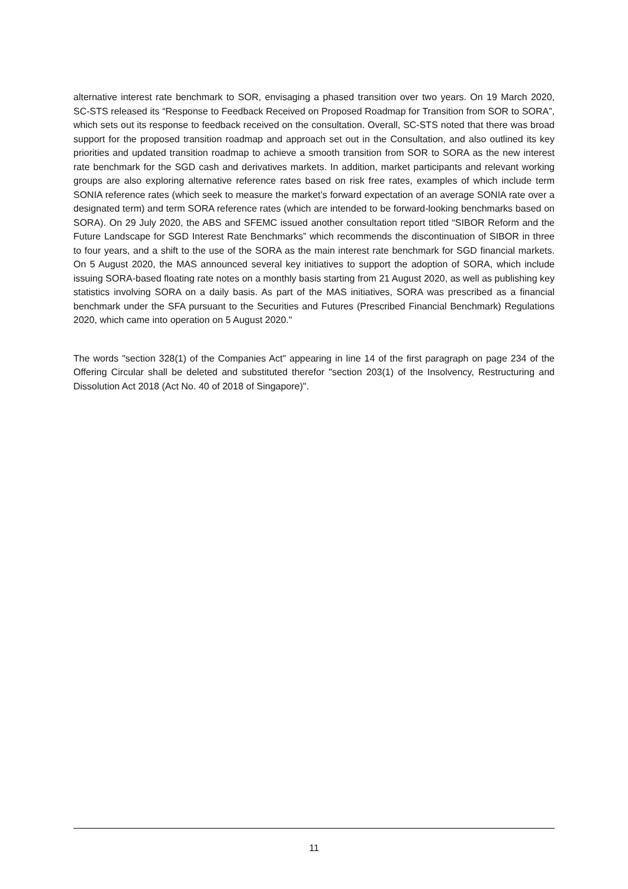alternative interest rate benchmark to SOR, envisaging a phased transition over two years. On 19 March 2020, SC-STS released its “Response to Feedback Received on Proposed Roadmap for Transition from SOR to SORA”, which sets out its response to feedback received on the consultation. Overall, SC-STS noted that there was broad support for the proposed transition roadmap and approach set out in the Consultation, and also outlined its key priorities and updated transition roadmap to achieve a smooth transition from SOR to SORA as the new interest rate benchmark for the SGD cash and derivatives markets. In addition, market participants and relevant working groups are also exploring alternative reference rates based on risk free rates, examples of which include term SONIA reference rates (which seek to measure the market’s forward expectation of an average SONIA rate over a designated term) and term SORA reference rates (which are intended to be forward-looking benchmarks based on SORA). On 29 July 2020, the ABS and SFEMC issued another consultation report titled “SIBOR Reform and the Future Landscape for SGD Interest Rate Benchmarks” which recommends the discontinuation of SIBOR in three to four years, and a shift to the use of the SORA as the main interest rate benchmark for SGD financial markets. On 5 August 2020, the MAS announced several key initiatives to support the adoption of SORA, which include issuing SORA-based floating rate notes on a monthly basis starting from 21 August 2020, as well as publishing key statistics involving SORA on a daily basis. As part of the MAS initiatives, SORA was prescribed as a financial benchmark under the SFA pursuant to the Securities and Futures (Prescribed Financial Benchmark) Regulations 2020, which came into operation on 5 August 2020."
The words "section 328(1) of the Companies Act" appearing in line 14 of the first paragraph on page 234 of the Offering Circular shall be deleted and substituted therefor "section 203(1) of the Insolvency, Restructuring and Dissolution Act 2018 (Act No. 40 of 2018 of Singapore)".
11